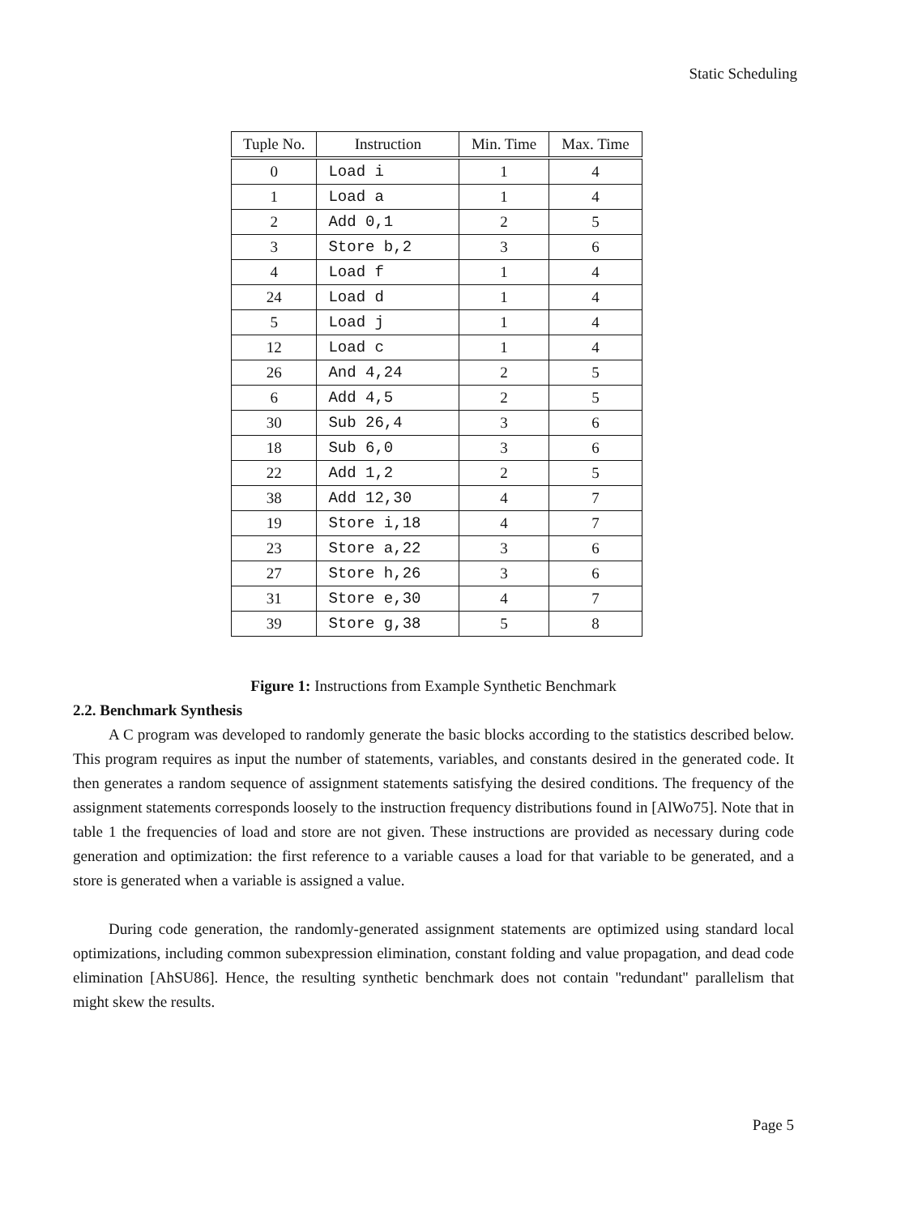Static Scheduling
| Tuple No. | Instruction | Min. Time | Max. Time |
| --- | --- | --- | --- |
| 0 | Load i | 1 | 4 |
| 1 | Load a | 1 | 4 |
| 2 | Add 0,1 | 2 | 5 |
| 3 | Store b,2 | 3 | 6 |
| 4 | Load f | 1 | 4 |
| 24 | Load d | 1 | 4 |
| 5 | Load j | 1 | 4 |
| 12 | Load c | 1 | 4 |
| 26 | And 4,24 | 2 | 5 |
| 6 | Add 4,5 | 2 | 5 |
| 30 | Sub 26,4 | 3 | 6 |
| 18 | Sub 6,0 | 3 | 6 |
| 22 | Add 1,2 | 2 | 5 |
| 38 | Add 12,30 | 4 | 7 |
| 19 | Store i,18 | 4 | 7 |
| 23 | Store a,22 | 3 | 6 |
| 27 | Store h,26 | 3 | 6 |
| 31 | Store e,30 | 4 | 7 |
| 39 | Store g,38 | 5 | 8 |
Figure 1: Instructions from Example Synthetic Benchmark
2.2. Benchmark Synthesis
A C program was developed to randomly generate the basic blocks according to the statistics described below. This program requires as input the number of statements, variables, and constants desired in the generated code. It then generates a random sequence of assignment statements satisfying the desired conditions. The frequency of the assignment statements corresponds loosely to the instruction frequency distributions found in [AlWo75]. Note that in table 1 the frequencies of load and store are not given. These instructions are provided as necessary during code generation and optimization: the first reference to a variable causes a load for that variable to be generated, and a store is generated when a variable is assigned a value.
During code generation, the randomly-generated assignment statements are optimized using standard local optimizations, including common subexpression elimination, constant folding and value propagation, and dead code elimination [AhSU86]. Hence, the resulting synthetic benchmark does not contain ''redundant'' parallelism that might skew the results.
Page 5